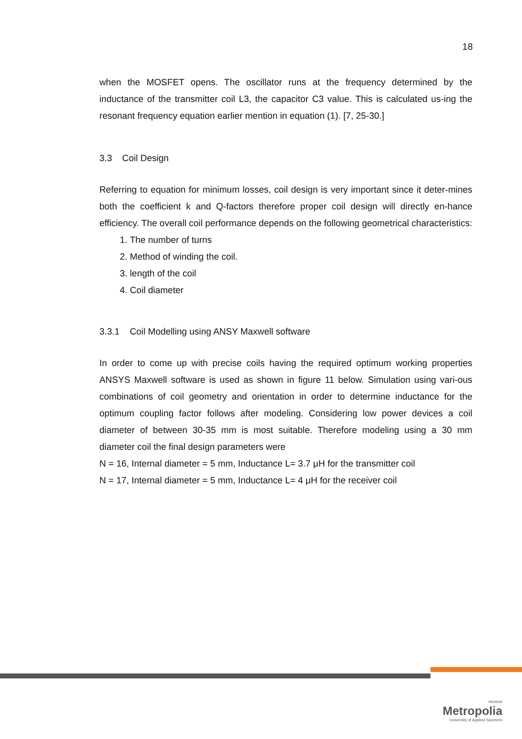18
when the MOSFET opens. The oscillator runs at the frequency determined by the inductance of the transmitter coil L3, the capacitor C3 value. This is calculated us-ing the resonant frequency equation earlier mention in equation (1). [7, 25-30.]
3.3 Coil Design
Referring to equation for minimum losses, coil design is very important since it deter-mines both the coefficient k and Q-factors therefore proper coil design will directly en-hance efficiency. The overall coil performance depends on the following geometrical characteristics:
1. The number of turns
2. Method of winding the coil.
3. length of the coil
4. Coil diameter
3.3.1 Coil Modelling using ANSY Maxwell software
In order to come up with precise coils having the required optimum working properties ANSYS Maxwell software is used as shown in figure 11 below. Simulation using vari-ous combinations of coil geometry and orientation in order to determine inductance for the optimum coupling factor follows after modeling. Considering low power devices a coil diameter of between 30-35 mm is most suitable. Therefore modeling using a 30 mm diameter coil the final design parameters were
N = 16, Internal diameter = 5 mm, Inductance L= 3.7 μH for the transmitter coil
N = 17, Internal diameter = 5 mm, Inductance L= 4 μH for the receiver coil
Helsinki
Metropolia
University of Applied Sciences